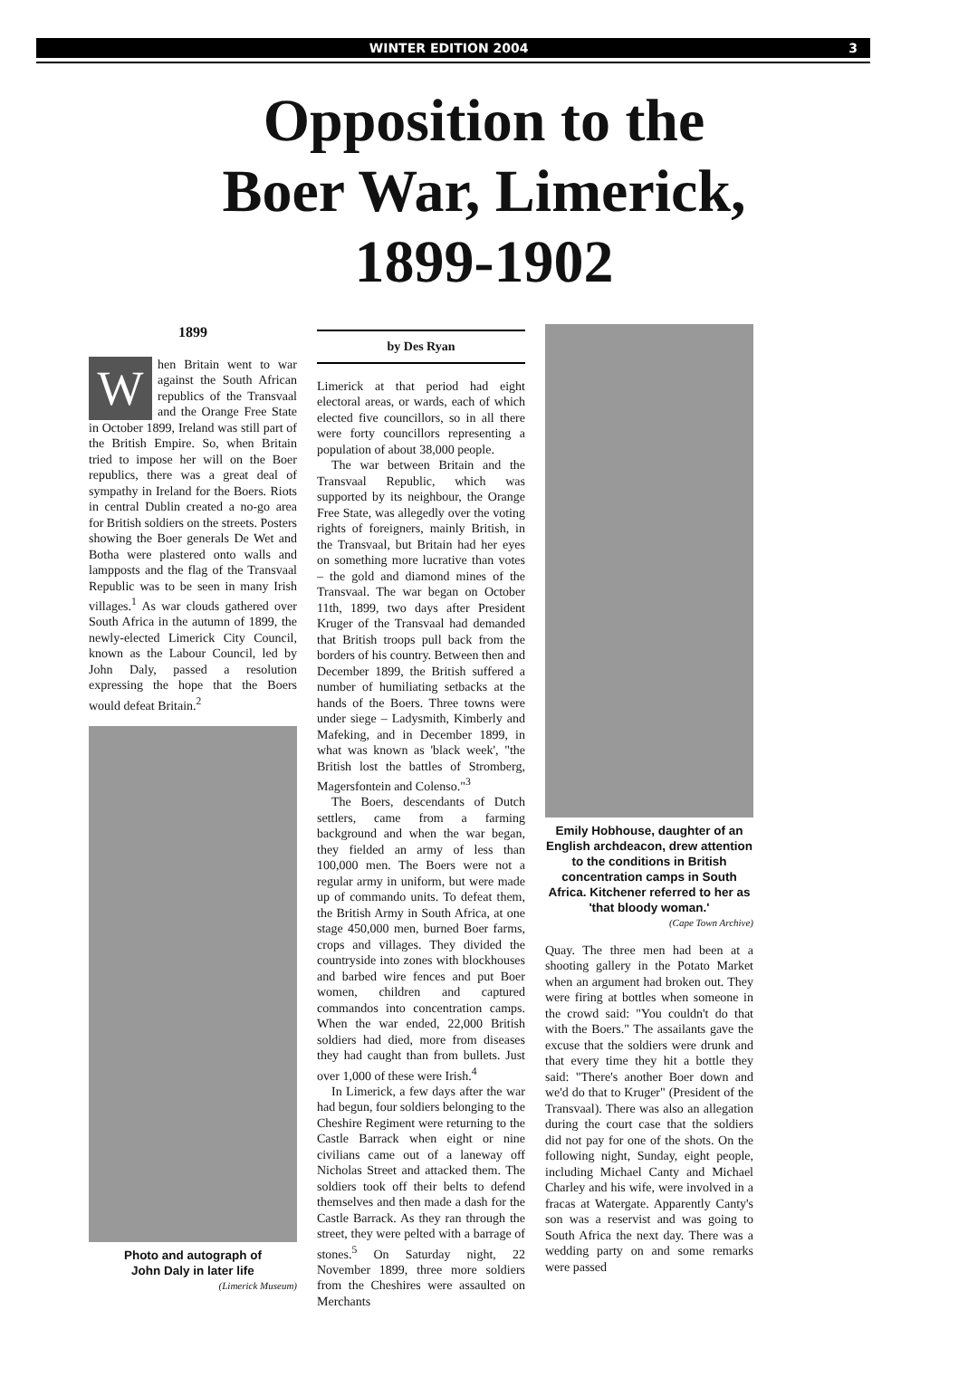WINTER EDITION 2004 3
Opposition to the
Boer War, Limerick,
1899-1902
1899
When Britain went to war against the South African republics of the Transvaal and the Orange Free State in October 1899, Ireland was still part of the British Empire. So, when Britain tried to impose her will on the Boer republics, there was a great deal of sympathy in Ireland for the Boers. Riots in central Dublin created a no-go area for British soldiers on the streets. Posters showing the Boer generals De Wet and Botha were plastered onto walls and lampposts and the flag of the Transvaal Republic was to be seen in many Irish villages.<sup>1</sup> As war clouds gathered over South Africa in the autumn of 1899, the newly-elected Limerick City Council, known as the Labour Council, led by John Daly, passed a resolution expressing the hope that the Boers would defeat Britain.<sup>2</sup>
Photo and autograph of
John Daly in later life
(Limerick Museum)
by Des Ryan
Limerick at that period had eight electoral areas, or wards, each of which elected five councillors, so in all there were forty councillors representing a population of about 38,000 people.
The war between Britain and the Transvaal Republic, which was supported by its neighbour, the Orange Free State, was allegedly over the voting rights of foreigners, mainly British, in the Transvaal, but Britain had her eyes on something more lucrative than votes – the gold and diamond mines of the Transvaal. The war began on October 11th, 1899, two days after President Kruger of the Transvaal had demanded that British troops pull back from the borders of his country. Between then and December 1899, the British suffered a number of humiliating setbacks at the hands of the Boers. Three towns were under siege – Ladysmith, Kimberly and Mafeking, and in December 1899, in what was known as 'black week', "the British lost the battles of Stromberg, Magersfontein and Colenso."<sup>3</sup>
The Boers, descendants of Dutch settlers, came from a farming background and when the war began, they fielded an army of less than 100,000 men. The Boers were not a regular army in uniform, but were made up of commando units. To defeat them, the British Army in South Africa, at one stage 450,000 men, burned Boer farms, crops and villages. They divided the countryside into zones with blockhouses and barbed wire fences and put Boer women, children and captured commandos into concentration camps. When the war ended, 22,000 British soldiers had died, more from diseases they had caught than from bullets. Just over 1,000 of these were Irish.<sup>4</sup>
In Limerick, a few days after the war had begun, four soldiers belonging to the Cheshire Regiment were returning to the Castle Barrack when eight or nine civilians came out of a laneway off Nicholas Street and attacked them. The soldiers took off their belts to defend themselves and then made a dash for the Castle Barrack. As they ran through the street, they were pelted with a barrage of stones.<sup>5</sup> On Saturday night, 22 November 1899, three more soldiers from the Cheshires were assaulted on Merchants
Emily Hobhouse, daughter of an English archdeacon, drew attention to the conditions in British concentration camps in South Africa. Kitchener referred to her as 'that bloody woman.'
(Cape Town Archive)
Quay. The three men had been at a shooting gallery in the Potato Market when an argument had broken out. They were firing at bottles when someone in the crowd said: "You couldn't do that with the Boers." The assailants gave the excuse that the soldiers were drunk and that every time they hit a bottle they said: "There's another Boer down and we'd do that to Kruger" (President of the Transvaal). There was also an allegation during the court case that the soldiers did not pay for one of the shots. On the following night, Sunday, eight people, including Michael Canty and Michael Charley and his wife, were involved in a fracas at Watergate. Apparently Canty's son was a reservist and was going to South Africa the next day. There was a wedding party on and some remarks were passed